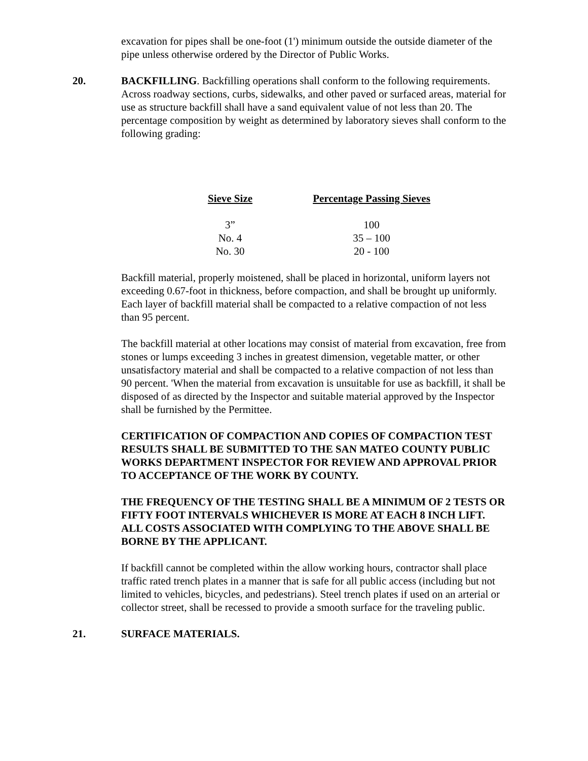excavation for pipes shall be one-foot (1') minimum outside the outside diameter of the pipe unless otherwise ordered by the Director of Public Works.
20. BACKFILLING. Backfilling operations shall conform to the following requirements. Across roadway sections, curbs, sidewalks, and other paved or surfaced areas, material for use as structure backfill shall have a sand equivalent value of not less than 20. The percentage composition by weight as determined by laboratory sieves shall conform to the following grading:
| Sieve Size | Percentage Passing Sieves |
| --- | --- |
| 3” | 100 |
| No. 4 | 35 – 100 |
| No. 30 | 20 - 100 |
Backfill material, properly moistened, shall be placed in horizontal, uniform layers not exceeding 0.67-foot in thickness, before compaction, and shall be brought up uniformly. Each layer of backfill material shall be compacted to a relative compaction of not less than 95 percent.
The backfill material at other locations may consist of material from excavation, free from stones or lumps exceeding 3 inches in greatest dimension, vegetable matter, or other unsatisfactory material and shall be compacted to a relative compaction of not less than 90 percent. 'When the material from excavation is unsuitable for use as backfill, it shall be disposed of as directed by the Inspector and suitable material approved by the Inspector shall be furnished by the Permittee.
CERTIFICATION OF COMPACTION AND COPIES OF COMPACTION TEST RESULTS SHALL BE SUBMITTED TO THE SAN MATEO COUNTY PUBLIC WORKS DEPARTMENT INSPECTOR FOR REVIEW AND APPROVAL PRIOR TO ACCEPTANCE OF THE WORK BY COUNTY.
THE FREQUENCY OF THE TESTING SHALL BE A MINIMUM OF 2 TESTS OR FIFTY FOOT INTERVALS WHICHEVER IS MORE AT EACH 8 INCH LIFT. ALL COSTS ASSOCIATED WITH COMPLYING TO THE ABOVE SHALL BE BORNE BY THE APPLICANT.
If backfill cannot be completed within the allow working hours, contractor shall place traffic rated trench plates in a manner that is safe for all public access (including but not limited to vehicles, bicycles, and pedestrians). Steel trench plates if used on an arterial or collector street, shall be recessed to provide a smooth surface for the traveling public.
21. SURFACE MATERIALS.